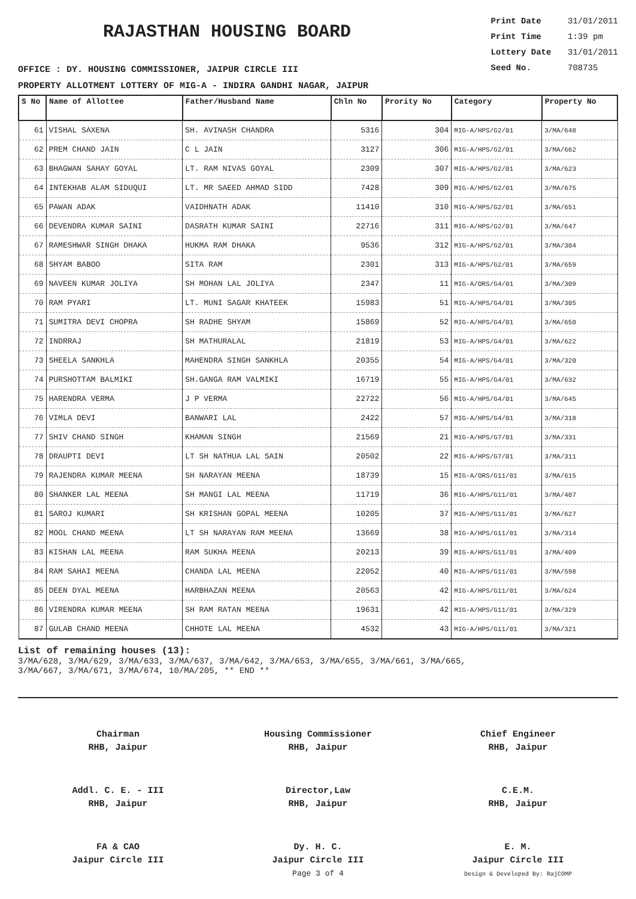RAJASTHAN HOUSING BOARD
Print Date 31/01/2011
Print Time 1:39 pm
Lottery Date 31/01/2011
Seed No. 708735
OFFICE : DY. HOUSING COMMISSIONER, JAIPUR CIRCLE III
PROPERTY ALLOTMENT LOTTERY OF MIG-A - INDIRA GANDHI NAGAR, JAIPUR
| S No | Name of Allottee | Father/Husband Name | Chln No | Prority No | Category | Property No |
| --- | --- | --- | --- | --- | --- | --- |
| 61 | VISHAL SAXENA | SH. AVINASH CHANDRA | 5316 | 304 | MIG-A/HPS/G2/01 | 3/MA/648 |
| 62 | PREM CHAND JAIN | C L JAIN | 3127 | 306 | MIG-A/HPS/G2/01 | 3/MA/662 |
| 63 | BHAGWAN SAHAY GOYAL | LT. RAM NIVAS GOYAL | 2309 | 307 | MIG-A/HPS/G2/01 | 3/MA/623 |
| 64 | INTEKHAB ALAM SIDUQUI | LT. MR SAEED AHMAD SIDD | 7428 | 309 | MIG-A/HPS/G2/01 | 3/MA/675 |
| 65 | PAWAN ADAK | VAIDHNATH ADAK | 11410 | 310 | MIG-A/HPS/G2/01 | 3/MA/651 |
| 66 | DEVENDRA KUMAR SAINI | DASRATH KUMAR SAINI | 22716 | 311 | MIG-A/HPS/G2/01 | 3/MA/647 |
| 67 | RAMESHWAR SINGH DHAKA | HUKMA RAM DHAKA | 9536 | 312 | MIG-A/HPS/G2/01 | 3/MA/304 |
| 68 | SHYAM BABOO | SITA RAM | 2301 | 313 | MIG-A/HPS/G2/01 | 3/MA/659 |
| 69 | NAVEEN KUMAR JOLIYA | SH MOHAN LAL JOLIYA | 2347 | 11 | MIG-A/ORS/G4/01 | 3/MA/309 |
| 70 | RAM PYARI | LT. MUNI SAGAR KHATEEK | 15983 | 51 | MIG-A/HPS/G4/01 | 3/MA/305 |
| 71 | SUMITRA DEVI CHOPRA | SH RADHE SHYAM | 15869 | 52 | MIG-A/HPS/G4/01 | 3/MA/650 |
| 72 | INDRRAJ | SH MATHURALAL | 21819 | 53 | MIG-A/HPS/G4/01 | 3/MA/622 |
| 73 | SHEELA SANKHLA | MAHENDRA SINGH SANKHLA | 20355 | 54 | MIG-A/HPS/G4/01 | 3/MA/320 |
| 74 | PURSHOTTAM BALMIKI | SH.GANGA RAM VALMIKI | 16719 | 55 | MIG-A/HPS/G4/01 | 3/MA/632 |
| 75 | HARENDRA VERMA | J P VERMA | 22722 | 56 | MIG-A/HPS/G4/01 | 3/MA/645 |
| 76 | VIMLA DEVI | BANWARI LAL | 2422 | 57 | MIG-A/HPS/G4/01 | 3/MA/318 |
| 77 | SHIV CHAND SINGH | KHAMAN SINGH | 21569 | 21 | MIG-A/HPS/G7/01 | 3/MA/331 |
| 78 | DRAUPTI DEVI | LT SH NATHUA LAL SAIN | 20502 | 22 | MIG-A/HPS/G7/01 | 3/MA/311 |
| 79 | RAJENDRA KUMAR MEENA | SH NARAYAN MEENA | 18739 | 15 | MIG-A/ORS/G11/01 | 3/MA/615 |
| 80 | SHANKER LAL MEENA | SH MANGI LAL MEENA | 11719 | 36 | MIG-A/HPS/G11/01 | 3/MA/407 |
| 81 | SAROJ KUMARI | SH KRISHAN GOPAL MEENA | 10205 | 37 | MIG-A/HPS/G11/01 | 3/MA/627 |
| 82 | MOOL CHAND MEENA | LT SH NARAYAN RAM MEENA | 13669 | 38 | MIG-A/HPS/G11/01 | 3/MA/314 |
| 83 | KISHAN LAL MEENA | RAM SUKHA MEENA | 20213 | 39 | MIG-A/HPS/G11/01 | 3/MA/409 |
| 84 | RAM SAHAI MEENA | CHANDA LAL MEENA | 22052 | 40 | MIG-A/HPS/G11/01 | 3/MA/598 |
| 85 | DEEN DYAL MEENA | HARBHAZAN MEENA | 20563 | 42 | MIG-A/HPS/G11/01 | 3/MA/624 |
| 86 | VIRENDRA KUMAR MEENA | SH RAM RATAN MEENA | 19631 | 42 | MIG-A/HPS/G11/01 | 3/MA/329 |
| 87 | GULAB CHAND MEENA | CHHOTE LAL MEENA | 4532 | 43 | MIG-A/HPS/G11/01 | 3/MA/321 |
List of remaining houses (13):
3/MA/628, 3/MA/629, 3/MA/633, 3/MA/637, 3/MA/642, 3/MA/653, 3/MA/655, 3/MA/661, 3/MA/665,
3/MA/667, 3/MA/671, 3/MA/674, 10/MA/205, ** END **
Chairman
RHB, Jaipur
Housing Commissioner
RHB, Jaipur
Chief Engineer
RHB, Jaipur
Addl. C. E. - III
RHB, Jaipur
Director,Law
RHB, Jaipur
C.E.M.
RHB, Jaipur
FA & CAO
Jaipur Circle III
Dy. H. C.
Jaipur Circle III
Page 3 of 4
E. M.
Jaipur Circle III
Design & Developed By: RajCOMP